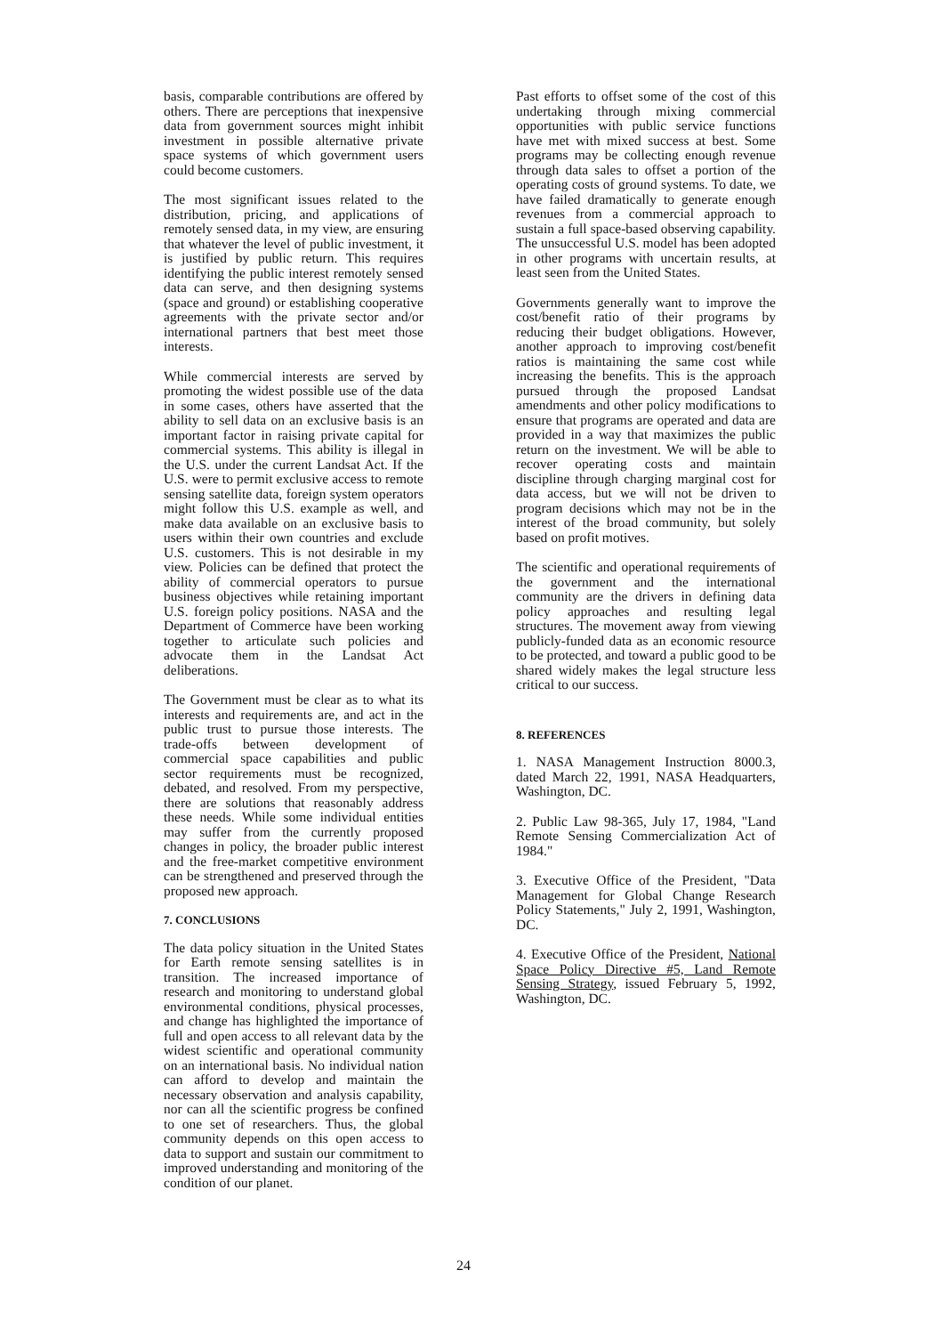basis, comparable contributions are offered by others. There are perceptions that inexpensive data from government sources might inhibit investment in possible alternative private space systems of which government users could become customers.
The most significant issues related to the distribution, pricing, and applications of remotely sensed data, in my view, are ensuring that whatever the level of public investment, it is justified by public return. This requires identifying the public interest remotely sensed data can serve, and then designing systems (space and ground) or establishing cooperative agreements with the private sector and/or international partners that best meet those interests.
While commercial interests are served by promoting the widest possible use of the data in some cases, others have asserted that the ability to sell data on an exclusive basis is an important factor in raising private capital for commercial systems. This ability is illegal in the U.S. under the current Landsat Act. If the U.S. were to permit exclusive access to remote sensing satellite data, foreign system operators might follow this U.S. example as well, and make data available on an exclusive basis to users within their own countries and exclude U.S. customers. This is not desirable in my view. Policies can be defined that protect the ability of commercial operators to pursue business objectives while retaining important U.S. foreign policy positions. NASA and the Department of Commerce have been working together to articulate such policies and advocate them in the Landsat Act deliberations.
The Government must be clear as to what its interests and requirements are, and act in the public trust to pursue those interests. The trade-offs between development of commercial space capabilities and public sector requirements must be recognized, debated, and resolved. From my perspective, there are solutions that reasonably address these needs. While some individual entities may suffer from the currently proposed changes in policy, the broader public interest and the free-market competitive environment can be strengthened and preserved through the proposed new approach.
7. CONCLUSIONS
The data policy situation in the United States for Earth remote sensing satellites is in transition. The increased importance of research and monitoring to understand global environmental conditions, physical processes, and change has highlighted the importance of full and open access to all relevant data by the widest scientific and operational community on an international basis. No individual nation can afford to develop and maintain the necessary observation and analysis capability, nor can all the scientific progress be confined to one set of researchers. Thus, the global community depends on this open access to data to support and sustain our commitment to improved understanding and monitoring of the condition of our planet.
Past efforts to offset some of the cost of this undertaking through mixing commercial opportunities with public service functions have met with mixed success at best. Some programs may be collecting enough revenue through data sales to offset a portion of the operating costs of ground systems. To date, we have failed dramatically to generate enough revenues from a commercial approach to sustain a full space-based observing capability. The unsuccessful U.S. model has been adopted in other programs with uncertain results, at least seen from the United States.
Governments generally want to improve the cost/benefit ratio of their programs by reducing their budget obligations. However, another approach to improving cost/benefit ratios is maintaining the same cost while increasing the benefits. This is the approach pursued through the proposed Landsat amendments and other policy modifications to ensure that programs are operated and data are provided in a way that maximizes the public return on the investment. We will be able to recover operating costs and maintain discipline through charging marginal cost for data access, but we will not be driven to program decisions which may not be in the interest of the broad community, but solely based on profit motives.
The scientific and operational requirements of the government and the international community are the drivers in defining data policy approaches and resulting legal structures. The movement away from viewing publicly-funded data as an economic resource to be protected, and toward a public good to be shared widely makes the legal structure less critical to our success.
8. REFERENCES
1. NASA Management Instruction 8000.3, dated March 22, 1991, NASA Headquarters, Washington, DC.
2. Public Law 98-365, July 17, 1984, "Land Remote Sensing Commercialization Act of 1984."
3. Executive Office of the President, "Data Management for Global Change Research Policy Statements," July 2, 1991, Washington, DC.
4. Executive Office of the President, National Space Policy Directive #5, Land Remote Sensing Strategy, issued February 5, 1992, Washington, DC.
24